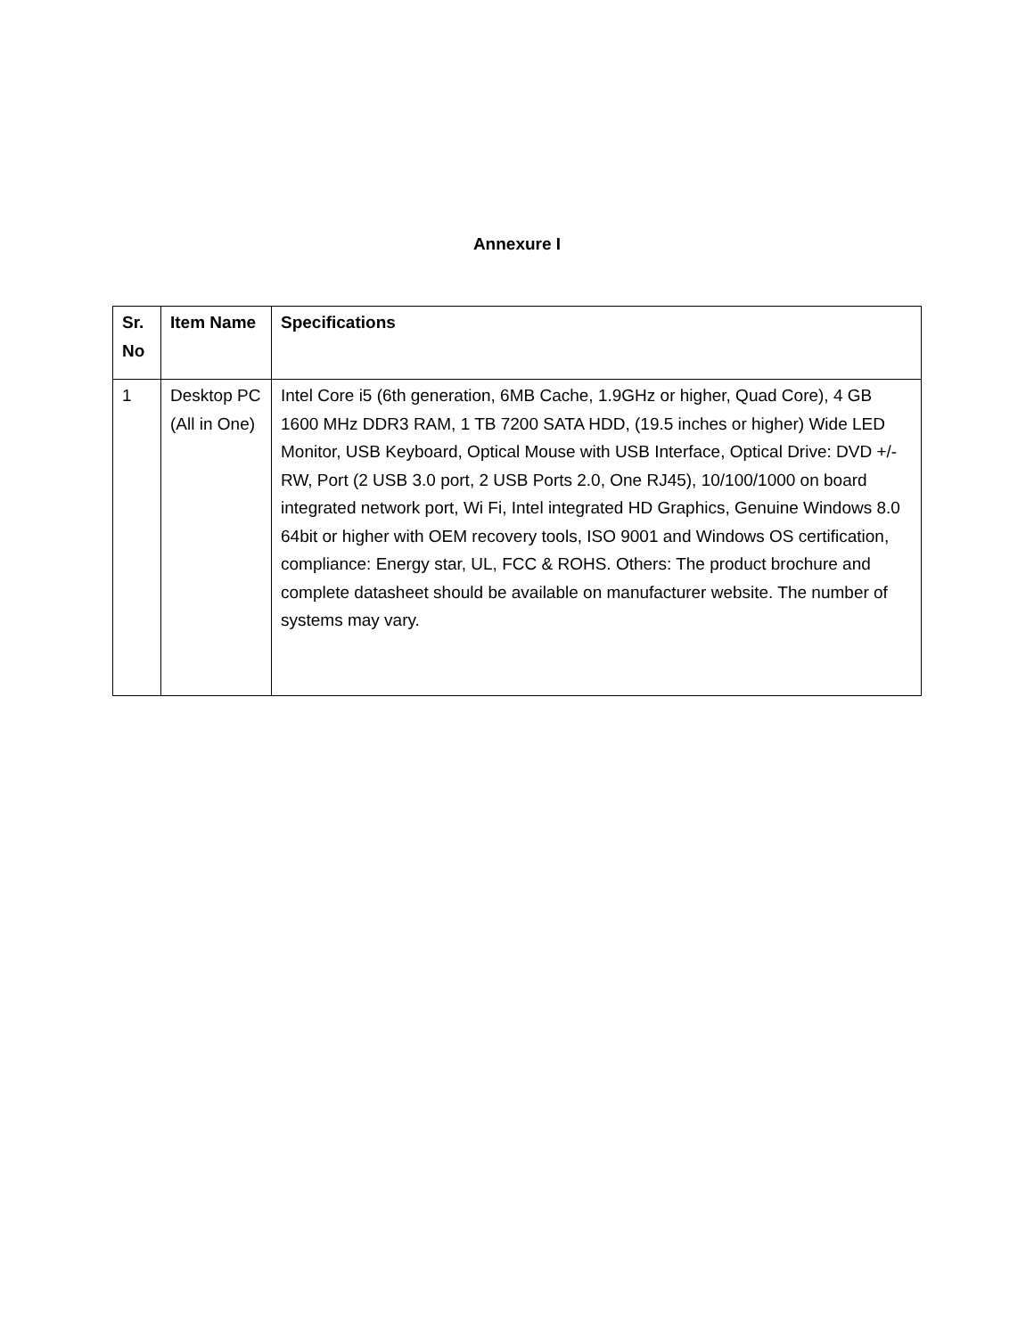Annexure I
| Sr. No | Item Name | Specifications |
| --- | --- | --- |
| 1 | Desktop PC (All in One) | Intel Core i5 (6th generation, 6MB Cache, 1.9GHz or higher, Quad Core), 4 GB 1600 MHz DDR3 RAM, 1 TB 7200 SATA HDD, (19.5 inches or higher) Wide LED Monitor, USB Keyboard, Optical Mouse with USB Interface, Optical Drive: DVD +/- RW, Port (2 USB 3.0 port, 2 USB Ports 2.0, One RJ45), 10/100/1000 on board integrated network port, Wi Fi, Intel integrated HD Graphics, Genuine Windows 8.0 64bit or higher with OEM recovery tools, ISO 9001 and Windows OS certification, compliance: Energy star, UL, FCC & ROHS. Others: The product brochure and complete datasheet should be available on manufacturer website. The number of systems may vary. |